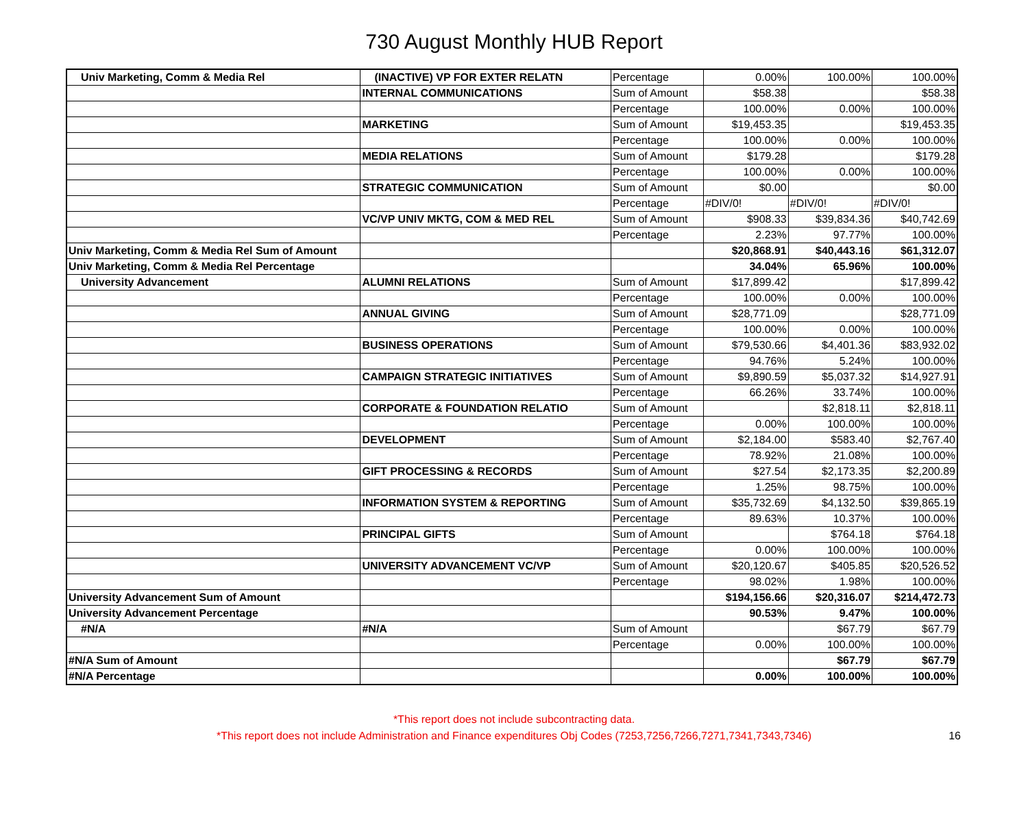730 August Monthly HUB Report
| Univ Marketing, Comm & Media Rel | (INACTIVE) VP FOR EXTER RELATN | Percentage | 0.00% | 100.00% | 100.00% |
| | INTERNAL COMMUNICATIONS | Sum of Amount | $58.38 | | $58.38 |
| | | Percentage | 100.00% | 0.00% | 100.00% |
| | MARKETING | Sum of Amount | $19,453.35 | | $19,453.35 |
| | | Percentage | 100.00% | 0.00% | 100.00% |
| | MEDIA RELATIONS | Sum of Amount | $179.28 | | $179.28 |
| | | Percentage | 100.00% | 0.00% | 100.00% |
| | STRATEGIC COMMUNICATION | Sum of Amount | $0.00 | | $0.00 |
| | | Percentage | #DIV/0! | #DIV/0! | #DIV/0! |
| | VC/VP UNIV MKTG, COM & MED REL | Sum of Amount | $908.33 | $39,834.36 | $40,742.69 |
| | | Percentage | 2.23% | 97.77% | 100.00% |
| Univ Marketing, Comm & Media Rel Sum of Amount | | | $20,868.91 | $40,443.16 | $61,312.07 |
| Univ Marketing, Comm & Media Rel Percentage | | | 34.04% | 65.96% | 100.00% |
| University Advancement | ALUMNI RELATIONS | Sum of Amount | $17,899.42 | | $17,899.42 |
| | | Percentage | 100.00% | 0.00% | 100.00% |
| | ANNUAL GIVING | Sum of Amount | $28,771.09 | | $28,771.09 |
| | | Percentage | 100.00% | 0.00% | 100.00% |
| | BUSINESS OPERATIONS | Sum of Amount | $79,530.66 | $4,401.36 | $83,932.02 |
| | | Percentage | 94.76% | 5.24% | 100.00% |
| | CAMPAIGN STRATEGIC INITIATIVES | Sum of Amount | $9,890.59 | $5,037.32 | $14,927.91 |
| | | Percentage | 66.26% | 33.74% | 100.00% |
| | CORPORATE & FOUNDATION RELATIO | Sum of Amount | | $2,818.11 | $2,818.11 |
| | | Percentage | 0.00% | 100.00% | 100.00% |
| | DEVELOPMENT | Sum of Amount | $2,184.00 | $583.40 | $2,767.40 |
| | | Percentage | 78.92% | 21.08% | 100.00% |
| | GIFT PROCESSING & RECORDS | Sum of Amount | $27.54 | $2,173.35 | $2,200.89 |
| | | Percentage | 1.25% | 98.75% | 100.00% |
| | INFORMATION SYSTEM & REPORTING | Sum of Amount | $35,732.69 | $4,132.50 | $39,865.19 |
| | | Percentage | 89.63% | 10.37% | 100.00% |
| | PRINCIPAL GIFTS | Sum of Amount | | $764.18 | $764.18 |
| | | Percentage | 0.00% | 100.00% | 100.00% |
| | UNIVERSITY ADVANCEMENT VC/VP | Sum of Amount | $20,120.67 | $405.85 | $20,526.52 |
| | | Percentage | 98.02% | 1.98% | 100.00% |
| University Advancement Sum of Amount | | | $194,156.66 | $20,316.07 | $214,472.73 |
| University Advancement Percentage | | | 90.53% | 9.47% | 100.00% |
| #N/A | #N/A | Sum of Amount | | $67.79 | $67.79 |
| | | Percentage | 0.00% | 100.00% | 100.00% |
| #N/A Sum of Amount | | | | $67.79 | $67.79 |
| #N/A Percentage | | | 0.00% | 100.00% | 100.00% |
*This report does not include subcontracting data.
*This report does not include Administration and Finance expenditures Obj Codes (7253,7256,7266,7271,7341,7343,7346)
16